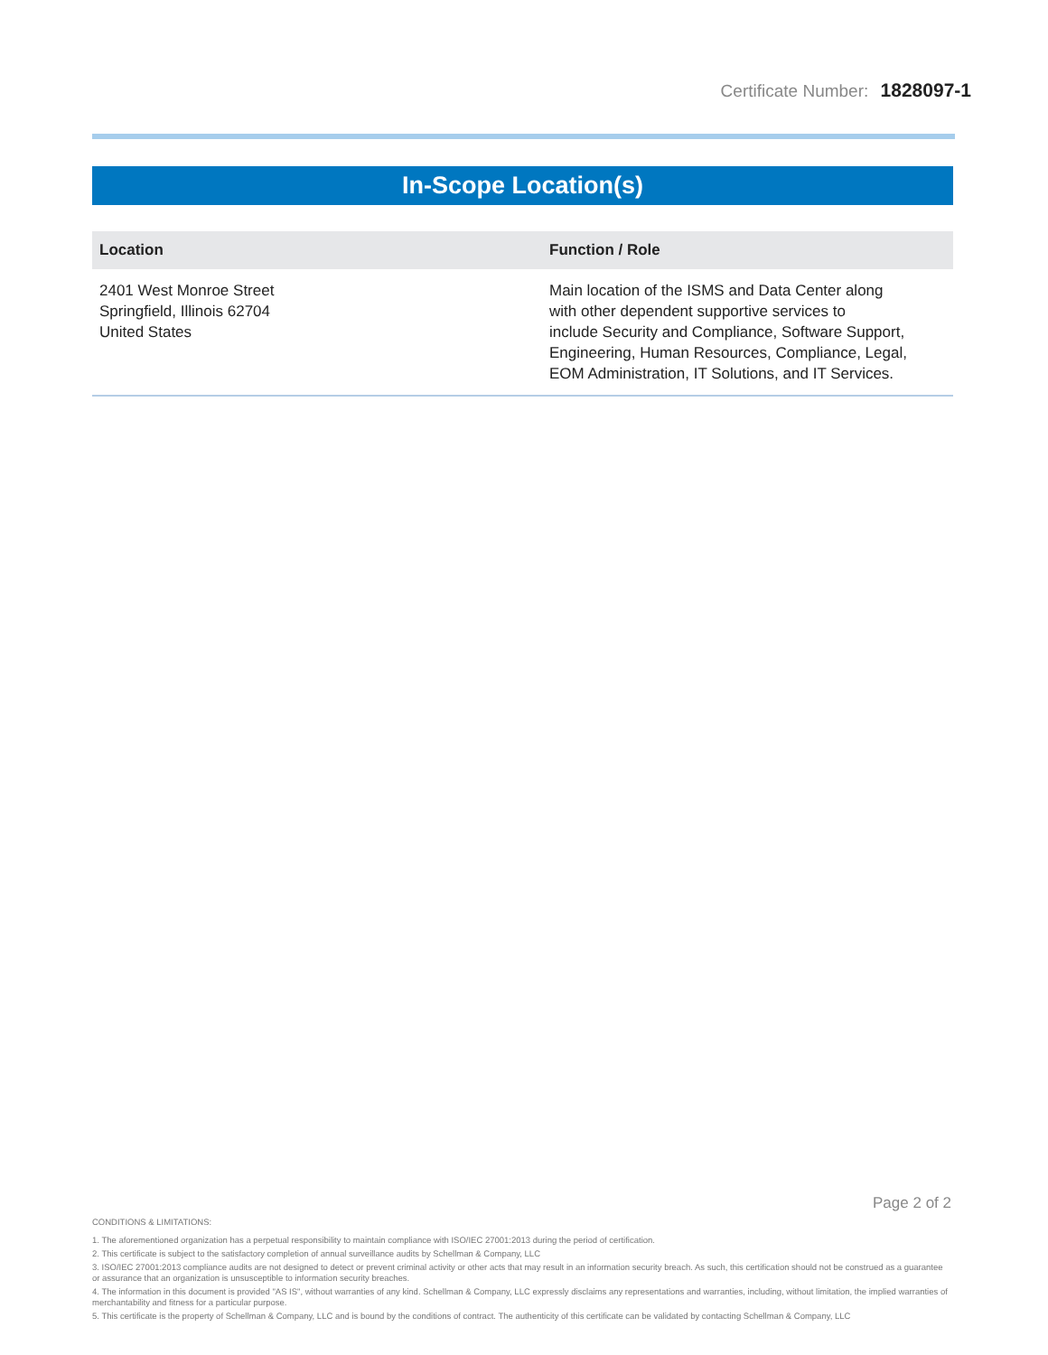Certificate Number: 1828097-1
In-Scope Location(s)
| Location | Function / Role |
| --- | --- |
| 2401 West Monroe Street Springfield, Illinois 62704 United States | Main location of the ISMS and Data Center along with other dependent supportive services to include Security and Compliance, Software Support, Engineering, Human Resources, Compliance, Legal, EOM Administration, IT Solutions, and IT Services. |
Page 2 of 2
CONDITIONS & LIMITATIONS:
1. The aforementioned organization has a perpetual responsibility to maintain compliance with ISO/IEC 27001:2013 during the period of certification.
2. This certificate is subject to the satisfactory completion of annual surveillance audits by Schellman & Company, LLC
3. ISO/IEC 27001:2013 compliance audits are not designed to detect or prevent criminal activity or other acts that may result in an information security breach. As such, this certification should not be construed as a guarantee or assurance that an organization is unsusceptible to information security breaches.
4. The information in this document is provided "AS IS", without warranties of any kind. Schellman & Company, LLC expressly disclaims any representations and warranties, including, without limitation, the implied warranties of merchantability and fitness for a particular purpose.
5. This certificate is the property of Schellman & Company, LLC and is bound by the conditions of contract. The authenticity of this certificate can be validated by contacting Schellman & Company, LLC